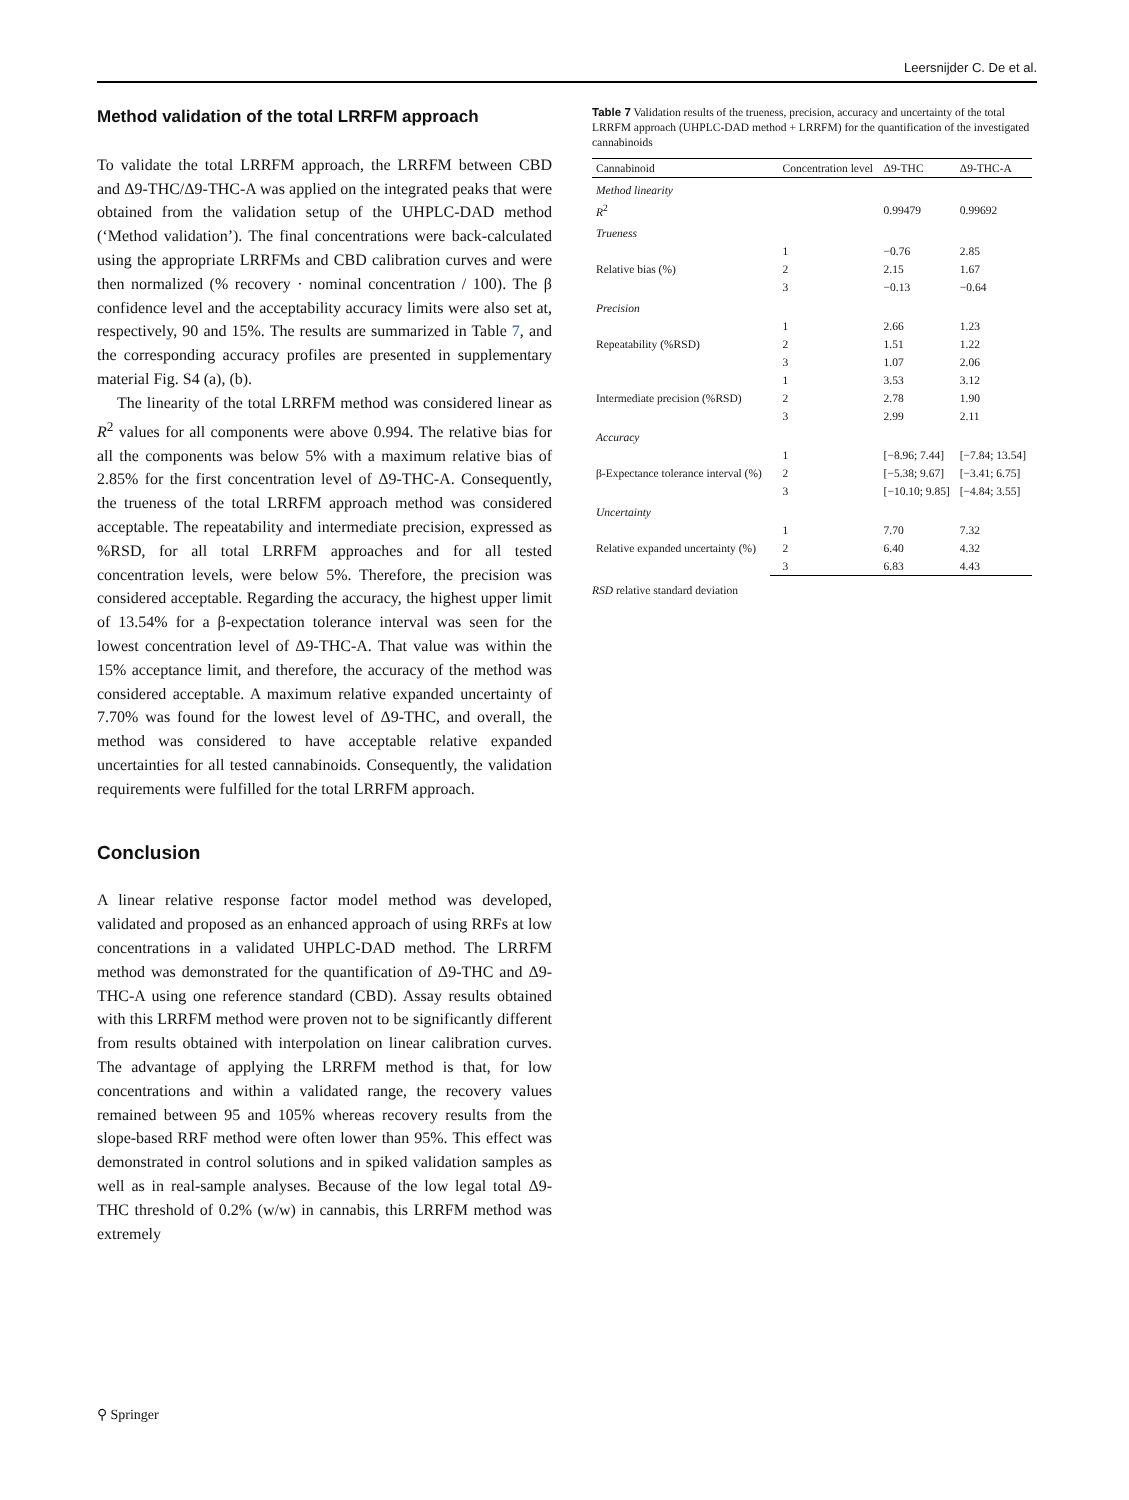Leersnijder C. De et al.
Method validation of the total LRRFM approach
To validate the total LRRFM approach, the LRRFM between CBD and Δ9-THC/Δ9-THC-A was applied on the integrated peaks that were obtained from the validation setup of the UHPLC-DAD method (‘Method validation’). The final concentrations were back-calculated using the appropriate LRRFMs and CBD calibration curves and were then normalized (% recovery · nominal concentration / 100). The β confidence level and the acceptability accuracy limits were also set at, respectively, 90 and 15%. The results are summarized in Table 7, and the corresponding accuracy profiles are presented in supplementary material Fig. S4 (a), (b).
The linearity of the total LRRFM method was considered linear as R<sup>2</sup> values for all components were above 0.994. The relative bias for all the components was below 5% with a maximum relative bias of 2.85% for the first concentration level of Δ9-THC-A. Consequently, the trueness of the total LRRFM approach method was considered acceptable. The repeatability and intermediate precision, expressed as %RSD, for all total LRRFM approaches and for all tested concentration levels, were below 5%. Therefore, the precision was considered acceptable. Regarding the accuracy, the highest upper limit of 13.54% for a β-expectation tolerance interval was seen for the lowest concentration level of Δ9-THC-A. That value was within the 15% acceptance limit, and therefore, the accuracy of the method was considered acceptable. A maximum relative expanded uncertainty of 7.70% was found for the lowest level of Δ9-THC, and overall, the method was considered to have acceptable relative expanded uncertainties for all tested cannabinoids. Consequently, the validation requirements were fulfilled for the total LRRFM approach.
Conclusion
A linear relative response factor model method was developed, validated and proposed as an enhanced approach of using RRFs at low concentrations in a validated UHPLC-DAD method. The LRRFM method was demonstrated for the quantification of Δ9-THC and Δ9-THC-A using one reference standard (CBD). Assay results obtained with this LRRFM method were proven not to be significantly different from results obtained with interpolation on linear calibration curves. The advantage of applying the LRRFM method is that, for low concentrations and within a validated range, the recovery values remained between 95 and 105% whereas recovery results from the slope-based RRF method were often lower than 95%. This effect was demonstrated in control solutions and in spiked validation samples as well as in real-sample analyses. Because of the low legal total Δ9-THC threshold of 0.2% (w/w) in cannabis, this LRRFM method was extremely
Table 7 Validation results of the trueness, precision, accuracy and uncertainty of the total LRRFM approach (UHPLC-DAD method + LRRFM) for the quantification of the investigated cannabinoids
| Cannabinoid | | Concentration level | Δ9-THC | Δ9-THC-A |
| --- | --- | --- | --- | --- |
| Method linearity | | | | |
| R<sup>2</sup> | | | 0.99479 | 0.99692 |
| Trueness | | | | |
| Relative bias (%) | | 1 | −0.76 | 2.85 |
| | | 2 | 2.15 | 1.67 |
| | | 3 | −0.13 | −0.64 |
| Precision | | | | |
| Repeatability (%RSD) | | 1 | 2.66 | 1.23 |
| | | 2 | 1.51 | 1.22 |
| | | 3 | 1.07 | 2.06 |
| Intermediate precision (%RSD) | | 1 | 3.53 | 3.12 |
| | | 2 | 2.78 | 1.90 |
| | | 3 | 2.99 | 2.11 |
| Accuracy | | | | |
| β-Expectance tolerance interval (%) | | 1 | [−8.96; 7.44] | [−7.84; 13.54] |
| | | 2 | [−5.38; 9.67] | [−3.41; 6.75] |
| | | 3 | [−10.10; 9.85] | [−4.84; 3.55] |
| Uncertainty | | | | |
| Relative expanded uncertainty (%) | | 1 | 7.70 | 7.32 |
| | | 2 | 6.40 | 4.32 |
| | | 3 | 6.83 | 4.43 |
RSD relative standard deviation
⚲ Springer